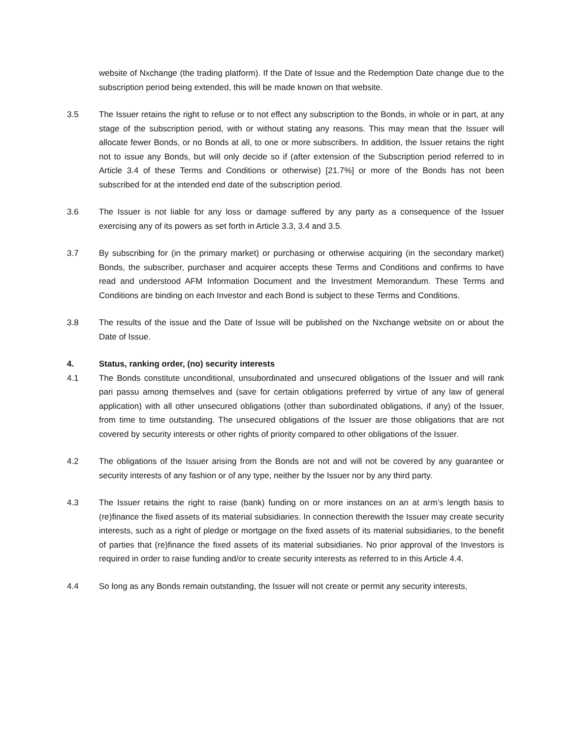website of Nxchange (the trading platform). If the Date of Issue and the Redemption Date change due to the subscription period being extended, this will be made known on that website.
3.5 The Issuer retains the right to refuse or to not effect any subscription to the Bonds, in whole or in part, at any stage of the subscription period, with or without stating any reasons. This may mean that the Issuer will allocate fewer Bonds, or no Bonds at all, to one or more subscribers. In addition, the Issuer retains the right not to issue any Bonds, but will only decide so if (after extension of the Subscription period referred to in Article 3.4 of these Terms and Conditions or otherwise) [21.7%] or more of the Bonds has not been subscribed for at the intended end date of the subscription period.
3.6 The Issuer is not liable for any loss or damage suffered by any party as a consequence of the Issuer exercising any of its powers as set forth in Article 3.3, 3.4 and 3.5.
3.7 By subscribing for (in the primary market) or purchasing or otherwise acquiring (in the secondary market) Bonds, the subscriber, purchaser and acquirer accepts these Terms and Conditions and confirms to have read and understood AFM Information Document and the Investment Memorandum. These Terms and Conditions are binding on each Investor and each Bond is subject to these Terms and Conditions.
3.8 The results of the issue and the Date of Issue will be published on the Nxchange website on or about the Date of Issue.
4. Status, ranking order, (no) security interests
4.1 The Bonds constitute unconditional, unsubordinated and unsecured obligations of the Issuer and will rank pari passu among themselves and (save for certain obligations preferred by virtue of any law of general application) with all other unsecured obligations (other than subordinated obligations, if any) of the Issuer, from time to time outstanding. The unsecured obligations of the Issuer are those obligations that are not covered by security interests or other rights of priority compared to other obligations of the Issuer.
4.2 The obligations of the Issuer arising from the Bonds are not and will not be covered by any guarantee or security interests of any fashion or of any type, neither by the Issuer nor by any third party.
4.3 The Issuer retains the right to raise (bank) funding on or more instances on an at arm’s length basis to (re)finance the fixed assets of its material subsidiaries. In connection therewith the Issuer may create security interests, such as a right of pledge or mortgage on the fixed assets of its material subsidiaries, to the benefit of parties that (re)finance the fixed assets of its material subsidiaries. No prior approval of the Investors is required in order to raise funding and/or to create security interests as referred to in this Article 4.4.
4.4 So long as any Bonds remain outstanding, the Issuer will not create or permit any security interests,